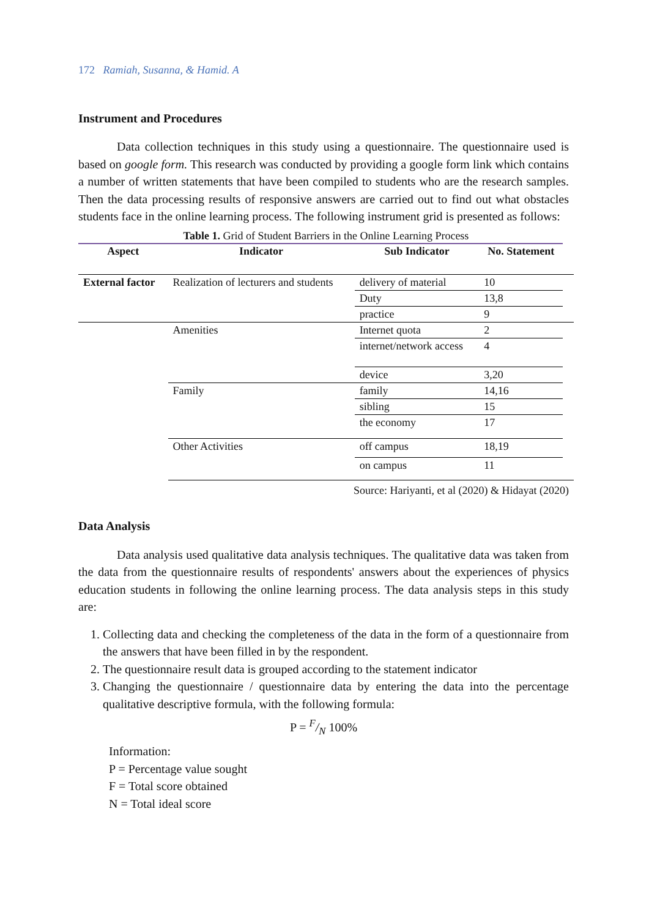172 Ramiah, Susanna, & Hamid. A
Instrument and Procedures
Data collection techniques in this study using a questionnaire. The questionnaire used is based on google form. This research was conducted by providing a google form link which contains a number of written statements that have been compiled to students who are the research samples. Then the data processing results of responsive answers are carried out to find out what obstacles students face in the online learning process. The following instrument grid is presented as follows:
Table 1. Grid of Student Barriers in the Online Learning Process
| Aspect | Indicator | Sub Indicator | No. Statement | |
| --- | --- | --- | --- | --- |
| External factor | Realization of lecturers and students | delivery of material | 10 | |
| | | Duty | 13,8 | |
| | | practice | 9 | |
| | Amenities | Internet quota | 2 | |
| | | internet/network access | 4 | |
| | | device | 3,20 | |
| | Family | family | 14,16 | |
| | | sibling | 15 | |
| | | the economy | 17 | |
| | Other Activities | off campus | 18,19 | |
| | | on campus | 11 | |
Source: Hariyanti, et al (2020) & Hidayat (2020)
Data Analysis
Data analysis used qualitative data analysis techniques. The qualitative data was taken from the data from the questionnaire results of respondents' answers about the experiences of physics education students in following the online learning process. The data analysis steps in this study are:
1. Collecting data and checking the completeness of the data in the form of a questionnaire from the answers that have been filled in by the respondent.
2. The questionnaire result data is grouped according to the statement indicator
3. Changing the questionnaire / questionnaire data by entering the data into the percentage qualitative descriptive formula, with the following formula:
P = F/N 100%
Information:
P = Percentage value sought
F = Total score obtained
N = Total ideal score